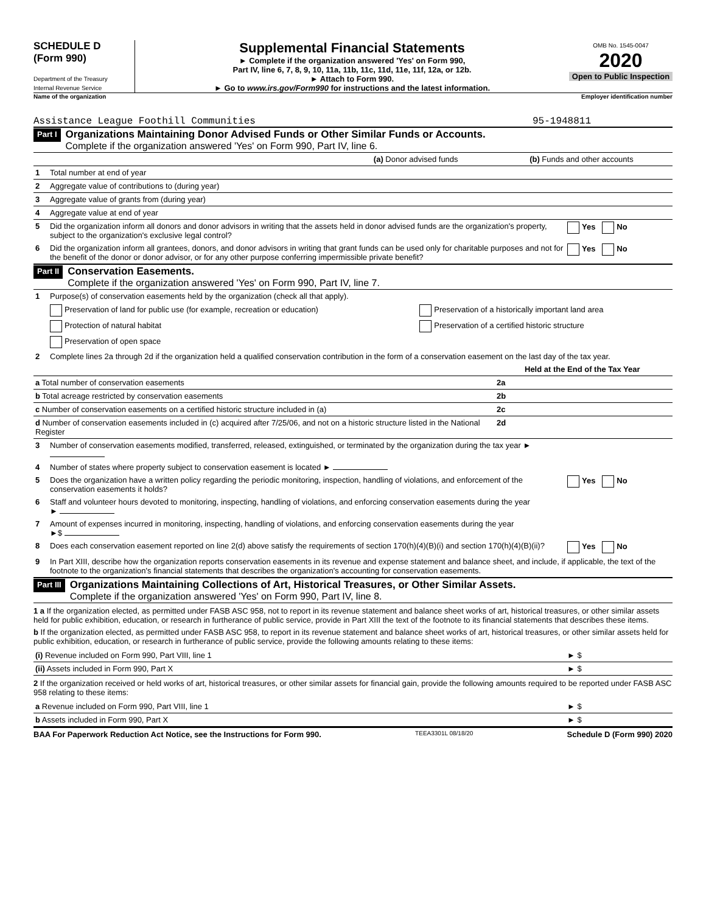SCHEDULE D
(Form 990)
Department of the Treasury
Internal Revenue Service
Supplemental Financial Statements
► Complete if the organization answered 'Yes' on Form 990,
Part IV, line 6, 7, 8, 9, 10, 11a, 11b, 11c, 11d, 11e, 11f, 12a, or 12b.
► Attach to Form 990.
► Go to www.irs.gov/Form990 for instructions and the latest information.
OMB No. 1545-0047
2020
Open to Public Inspection
Name of the organization Employer identification number
Assistance League Foothill Communities 95-1948811
Part I
Organizations Maintaining Donor Advised Funds or Other Similar Funds or Accounts.
Complete if the organization answered 'Yes' on Form 990, Part IV, line 6.
| | | (a) Donor advised funds | (b) Funds and other accounts |
| 1 | Total number at end of year | | |
| 2 | Aggregate value of contributions to (during year) | | |
| 3 | Aggregate value of grants from (during year) | | |
| 4 | Aggregate value at end of year | | |
| 5 | Did the organization inform all donors and donor advisors in writing that the assets held in donor advised funds are the organization's property, subject to the organization's exclusive legal control? | Yes No |
| 6 | Did the organization inform all grantees, donors, and donor advisors in writing that grant funds can be used only for charitable purposes and not for the benefit of the donor or donor advisor, or for any other purpose conferring impermissible private benefit? | Yes No |
Part II
Conservation Easements.
Complete if the organization answered 'Yes' on Form 990, Part IV, line 7.
| 1 | Purpose(s) of conservation easements held by the organization (check all that apply). | |
| | Preservation of land for public use (for example, recreation or education) | Preservation of a historically important land area |
| | Protection of natural habitat | Preservation of a certified historic structure |
| | Preservation of open space | |
| 2 | Complete lines 2a through 2d if the organization held a qualified conservation contribution in the form of a conservation easement on the last day of the tax year. | |
| | | Held at the End of the Tax Year |
| a Total number of conservation easements | 2a | |
| b Total acreage restricted by conservation easements | 2b | |
| c Number of conservation easements on a certified historic structure included in (a) | 2c | |
| d Number of conservation easements included in (c) acquired after 7/25/06, and not on a historic structure listed in the National Register | 2d | |
| 3 | Number of conservation easements modified, transferred, released, extinguished, or terminated by the organization during the tax year ► | |
| 4 | Number of states where property subject to conservation easement is located ► | |
| 5 | Does the organization have a written policy regarding the periodic monitoring, inspection, handling of violations, and enforcement of the conservation easements it holds? | Yes No |
| 6 | Staff and volunteer hours devoted to monitoring, inspecting, handling of violations, and enforcing conservation easements during the year ► | |
| 7 | Amount of expenses incurred in monitoring, inspecting, handling of violations, and enforcing conservation easements during the year ►$ | |
| 8 | Does each conservation easement reported on line 2(d) above satisfy the requirements of section 170(h)(4)(B)(i) and section 170(h)(4)(B)(ii)? | Yes No |
| 9 | In Part XIII, describe how the organization reports conservation easements in its revenue and expense statement and balance sheet, and include, if applicable, the text of the footnote to the organization's financial statements that describes the organization's accounting for conservation easements. | |
Part III
Organizations Maintaining Collections of Art, Historical Treasures, or Other Similar Assets.
Complete if the organization answered 'Yes' on Form 990, Part IV, line 8.
1 a If the organization elected, as permitted under FASB ASC 958, not to report in its revenue statement and balance sheet works of art, historical treasures, or other similar assets held for public exhibition, education, or research in furtherance of public service, provide in Part XIII the text of the footnote to its financial statements that describes these items.
b If the organization elected, as permitted under FASB ASC 958, to report in its revenue statement and balance sheet works of art, historical treasures, or other similar assets held for public exhibition, education, or research in furtherance of public service, provide the following amounts relating to these items:
| (i) Revenue included on Form 990, Part VIII, line 1 | ► $ |
| (ii) Assets included in Form 990, Part X | ► $ |
2 If the organization received or held works of art, historical treasures, or other similar assets for financial gain, provide the following amounts required to be reported under FASB ASC 958 relating to these items:
| a Revenue included on Form 990, Part VIII, line 1 | ► $ |
| b Assets included in Form 990, Part X | ► $ |
BAA For Paperwork Reduction Act Notice, see the Instructions for Form 990. TEEA3301L 08/18/20 Schedule D (Form 990) 2020